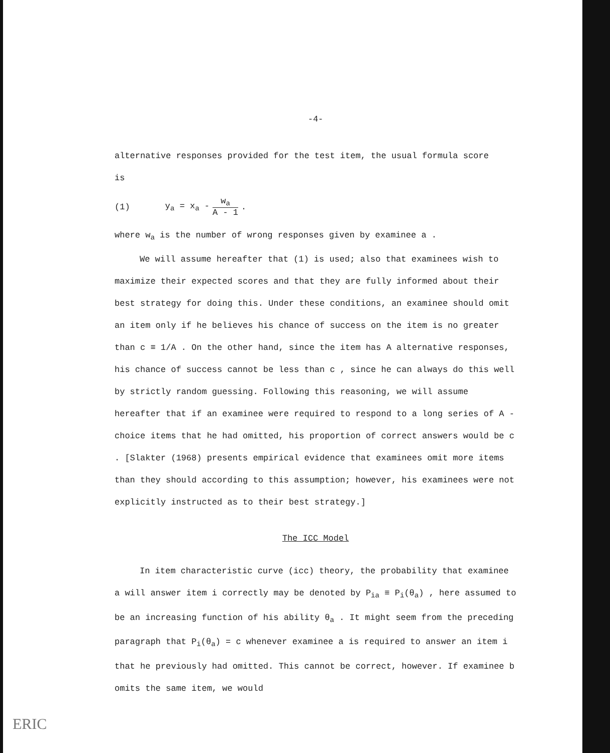-4-
alternative responses provided for the test item, the usual formula score
is
(1) y<sub>a</sub> = x<sub>a</sub> - w<sub>a</sub> A - 1.
where w<sub>a</sub> is the number of wrong responses given by examinee a .
We will assume hereafter that (1) is used; also that examinees wish to maximize their expected scores and that they are fully informed about their best strategy for doing this. Under these conditions, an examinee should omit an item only if he believes his chance of success on the item is no greater than c ≡ 1/A . On the other hand, since the item has A alternative responses, his chance of success cannot be less than c , since he can always do this well by strictly random guessing. Following this reasoning, we will assume hereafter that if an examinee were required to respond to a long series of A -choice items that he had omitted, his proportion of correct answers would be c . [Slakter (1968) presents empirical evidence that examinees omit more items than they should according to this assumption; however, his examinees were not explicitly instructed as to their best strategy.]
The ICC Model
In item characteristic curve (icc) theory, the probability that examinee a will answer item i correctly may be denoted by P<sub>ia</sub> ≡ P<sub>i</sub>(θ<sub>a</sub>) , here assumed to be an increasing function of his ability θ<sub>a</sub> . It might seem from the preceding paragraph that P<sub>i</sub>(θ<sub>a</sub>) = c whenever examinee a is required to answer an item i that he previously had omitted. This cannot be correct, however. If examinee b omits the same item, we would
ERIC